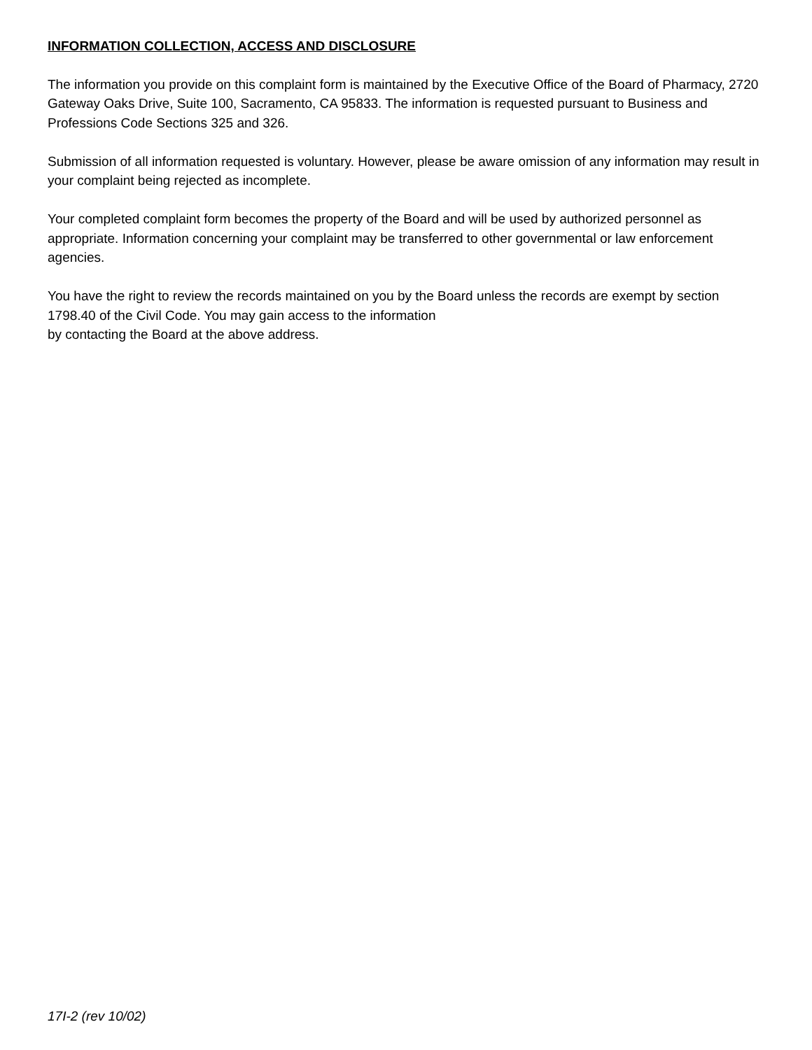INFORMATION COLLECTION, ACCESS AND DISCLOSURE
The information you provide on this complaint form is maintained by the Executive Office of the Board of Pharmacy, 2720 Gateway Oaks Drive, Suite 100, Sacramento, CA 95833. The information is requested pursuant to Business and Professions Code Sections 325 and 326.
Submission of all information requested is voluntary. However, please be aware omission of any information may result in your complaint being rejected as incomplete.
Your completed complaint form becomes the property of the Board and will be used by authorized personnel as appropriate. Information concerning your complaint may be transferred to other governmental or law enforcement agencies.
You have the right to review the records maintained on you by the Board unless the records are exempt by section 1798.40 of the Civil Code. You may gain access to the information
by contacting the Board at the above address.
17I-2 (rev 10/02)